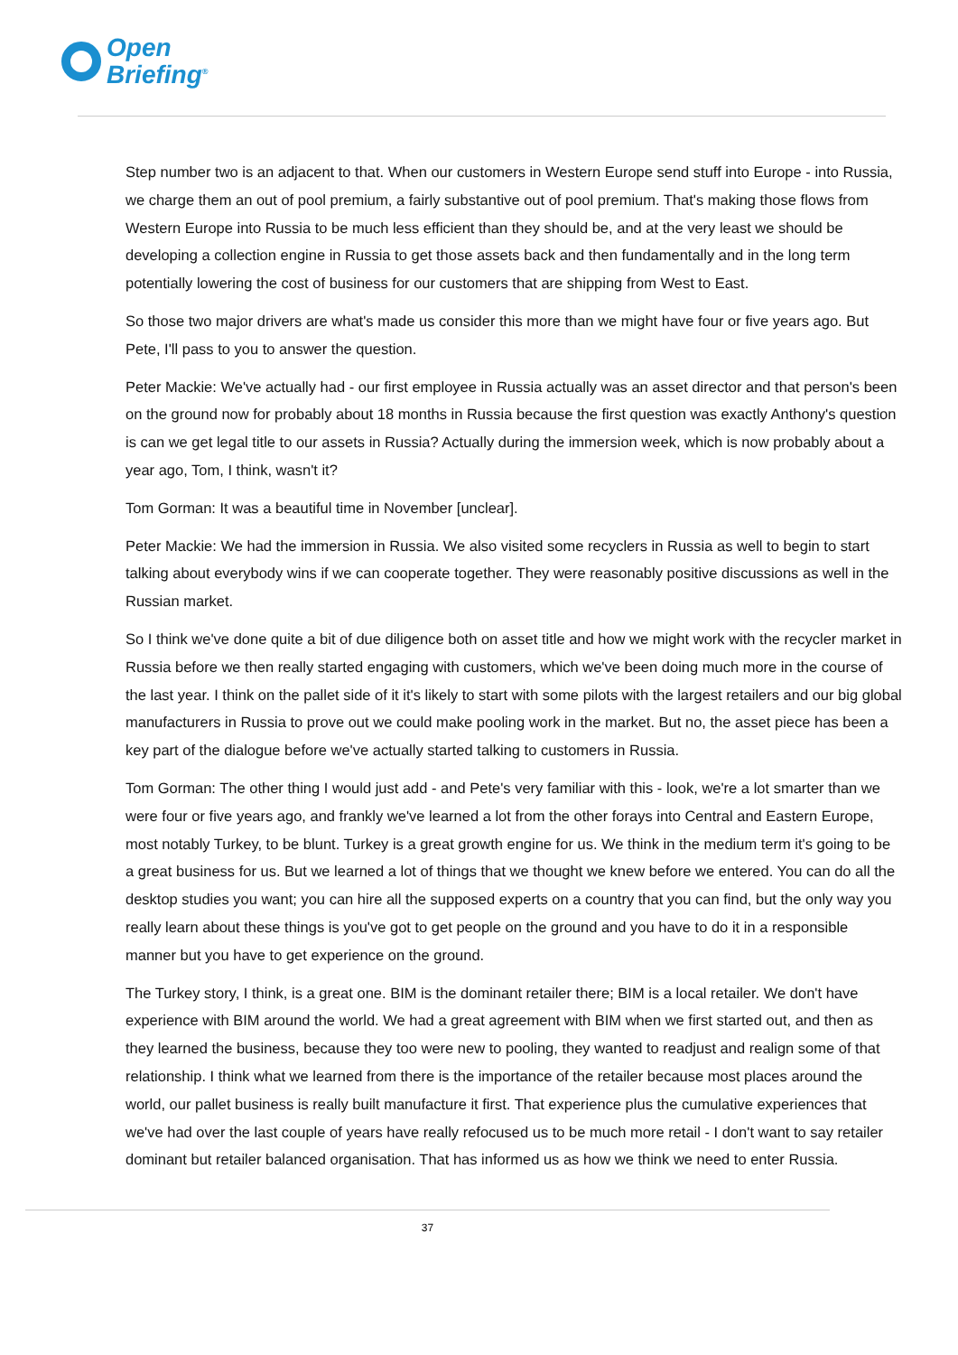Open
Briefing<sup>®</sup>
Step number two is an adjacent to that. When our customers in Western Europe send stuff into Europe - into Russia, we charge them an out of pool premium, a fairly substantive out of pool premium. That's making those flows from Western Europe into Russia to be much less efficient than they should be, and at the very least we should be developing a collection engine in Russia to get those assets back and then fundamentally and in the long term potentially lowering the cost of business for our customers that are shipping from West to East.
So those two major drivers are what's made us consider this more than we might have four or five years ago. But Pete, I'll pass to you to answer the question.
Peter Mackie: We've actually had - our first employee in Russia actually was an asset director and that person's been on the ground now for probably about 18 months in Russia because the first question was exactly Anthony's question is can we get legal title to our assets in Russia? Actually during the immersion week, which is now probably about a year ago, Tom, I think, wasn't it?
Tom Gorman: It was a beautiful time in November [unclear].
Peter Mackie: We had the immersion in Russia. We also visited some recyclers in Russia as well to begin to start talking about everybody wins if we can cooperate together. They were reasonably positive discussions as well in the Russian market.
So I think we've done quite a bit of due diligence both on asset title and how we might work with the recycler market in Russia before we then really started engaging with customers, which we've been doing much more in the course of the last year. I think on the pallet side of it it's likely to start with some pilots with the largest retailers and our big global manufacturers in Russia to prove out we could make pooling work in the market. But no, the asset piece has been a key part of the dialogue before we've actually started talking to customers in Russia.
Tom Gorman: The other thing I would just add - and Pete's very familiar with this - look, we're a lot smarter than we were four or five years ago, and frankly we've learned a lot from the other forays into Central and Eastern Europe, most notably Turkey, to be blunt. Turkey is a great growth engine for us. We think in the medium term it's going to be a great business for us. But we learned a lot of things that we thought we knew before we entered. You can do all the desktop studies you want; you can hire all the supposed experts on a country that you can find, but the only way you really learn about these things is you've got to get people on the ground and you have to do it in a responsible manner but you have to get experience on the ground.
The Turkey story, I think, is a great one. BIM is the dominant retailer there; BIM is a local retailer. We don't have experience with BIM around the world. We had a great agreement with BIM when we first started out, and then as they learned the business, because they too were new to pooling, they wanted to readjust and realign some of that relationship. I think what we learned from there is the importance of the retailer because most places around the world, our pallet business is really built manufacture it first. That experience plus the cumulative experiences that we've had over the last couple of years have really refocused us to be much more retail - I don't want to say retailer dominant but retailer balanced organisation. That has informed us as how we think we need to enter Russia.
37